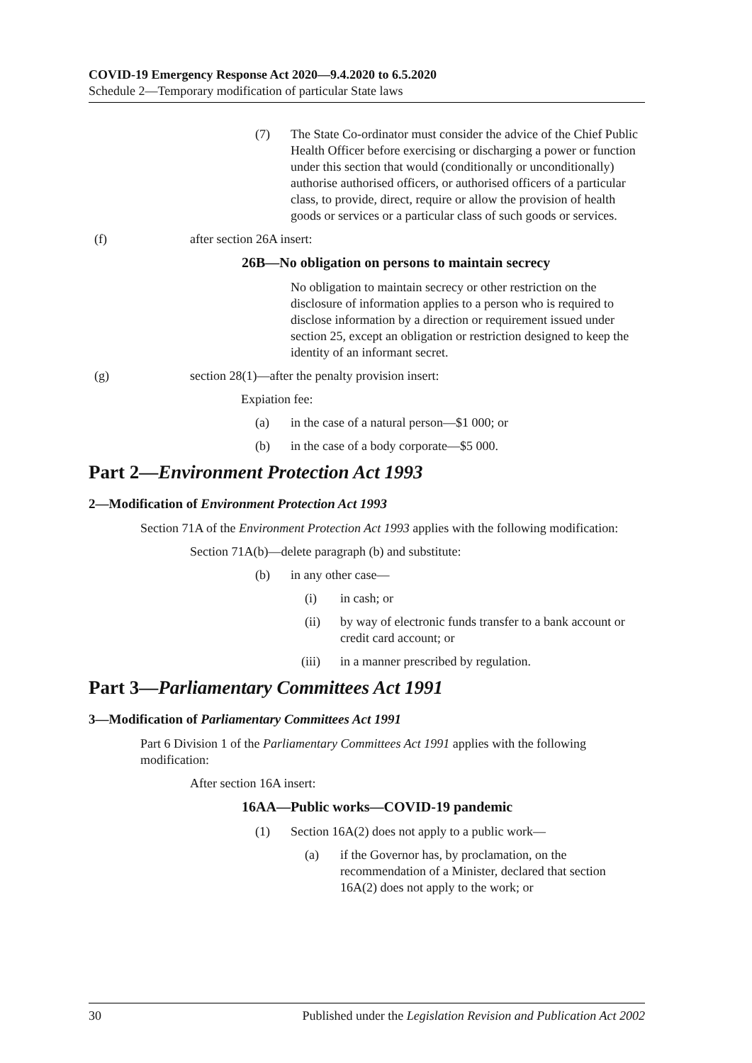COVID-19 Emergency Response Act 2020—9.4.2020 to 6.5.2020
Schedule 2—Temporary modification of particular State laws
(7) The State Co-ordinator must consider the advice of the Chief Public Health Officer before exercising or discharging a power or function under this section that would (conditionally or unconditionally) authorise authorised officers, or authorised officers of a particular class, to provide, direct, require or allow the provision of health goods or services or a particular class of such goods or services.
(f) after section 26A insert:
26B—No obligation on persons to maintain secrecy
No obligation to maintain secrecy or other restriction on the disclosure of information applies to a person who is required to disclose information by a direction or requirement issued under section 25, except an obligation or restriction designed to keep the identity of an informant secret.
(g) section 28(1)—after the penalty provision insert:
Expiation fee:
(a) in the case of a natural person—$1 000; or
(b) in the case of a body corporate—$5 000.
Part 2—Environment Protection Act 1993
2—Modification of Environment Protection Act 1993
Section 71A of the Environment Protection Act 1993 applies with the following modification:
Section 71A(b)—delete paragraph (b) and substitute:
(b) in any other case—
(i) in cash; or
(ii) by way of electronic funds transfer to a bank account or credit card account; or
(iii) in a manner prescribed by regulation.
Part 3—Parliamentary Committees Act 1991
3—Modification of Parliamentary Committees Act 1991
Part 6 Division 1 of the Parliamentary Committees Act 1991 applies with the following modification:
After section 16A insert:
16AA—Public works—COVID-19 pandemic
(1) Section 16A(2) does not apply to a public work—
(a) if the Governor has, by proclamation, on the recommendation of a Minister, declared that section 16A(2) does not apply to the work; or
30 Published under the Legislation Revision and Publication Act 2002